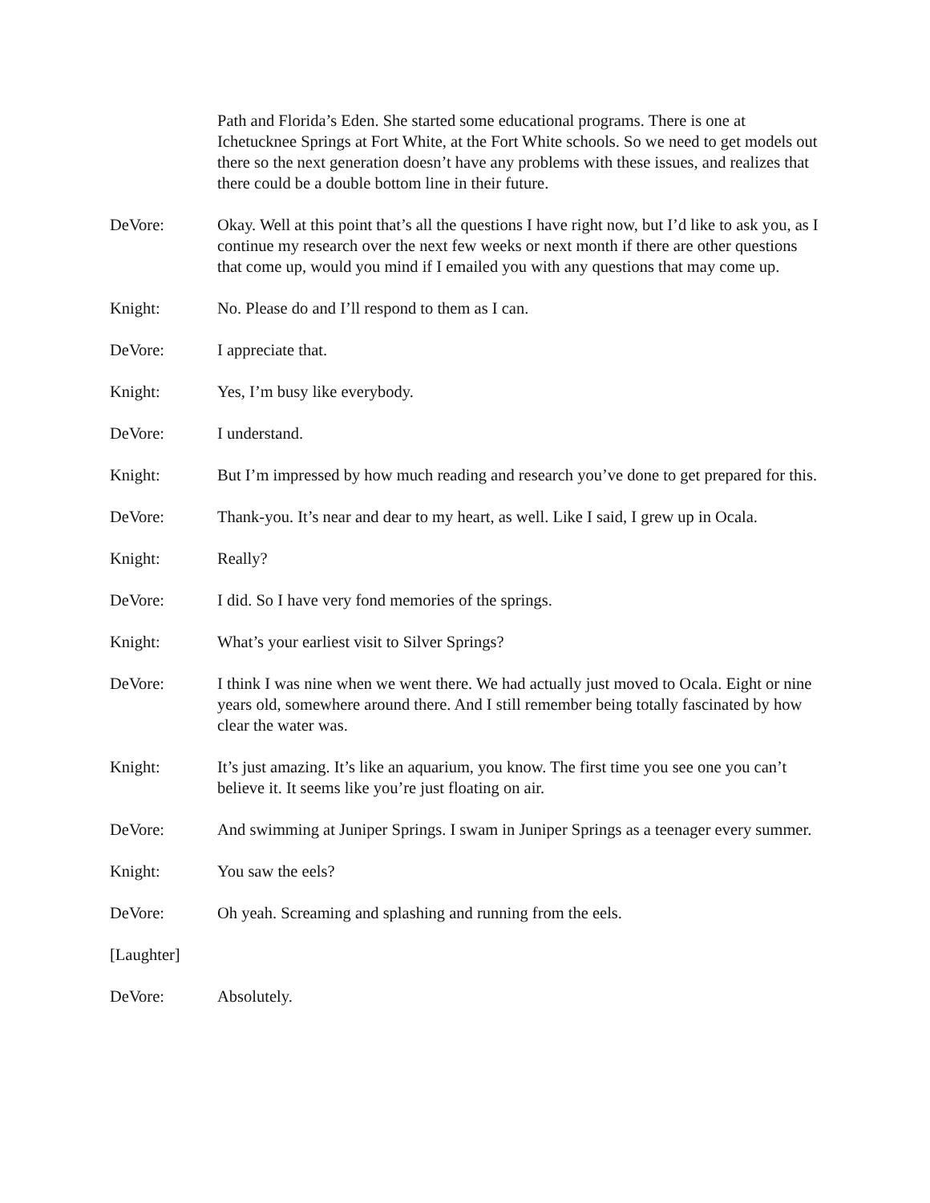Path and Florida’s Eden. She started some educational programs. There is one at Ichetucknee Springs at Fort White, at the Fort White schools. So we need to get models out there so the next generation doesn’t have any problems with these issues, and realizes that there could be a double bottom line in their future.
DeVore: Okay. Well at this point that’s all the questions I have right now, but I’d like to ask you, as I continue my research over the next few weeks or next month if there are other questions that come up, would you mind if I emailed you with any questions that may come up.
Knight: No. Please do and I’ll respond to them as I can.
DeVore: I appreciate that.
Knight: Yes, I’m busy like everybody.
DeVore: I understand.
Knight: But I’m impressed by how much reading and research you’ve done to get prepared for this.
DeVore: Thank-you. It’s near and dear to my heart, as well. Like I said, I grew up in Ocala.
Knight: Really?
DeVore: I did. So I have very fond memories of the springs.
Knight: What’s your earliest visit to Silver Springs?
DeVore: I think I was nine when we went there. We had actually just moved to Ocala. Eight or nine years old, somewhere around there. And I still remember being totally fascinated by how clear the water was.
Knight: It’s just amazing. It’s like an aquarium, you know. The first time you see one you can’t believe it. It seems like you’re just floating on air.
DeVore: And swimming at Juniper Springs. I swam in Juniper Springs as a teenager every summer.
Knight: You saw the eels?
DeVore: Oh yeah. Screaming and splashing and running from the eels.
[Laughter]
DeVore: Absolutely.